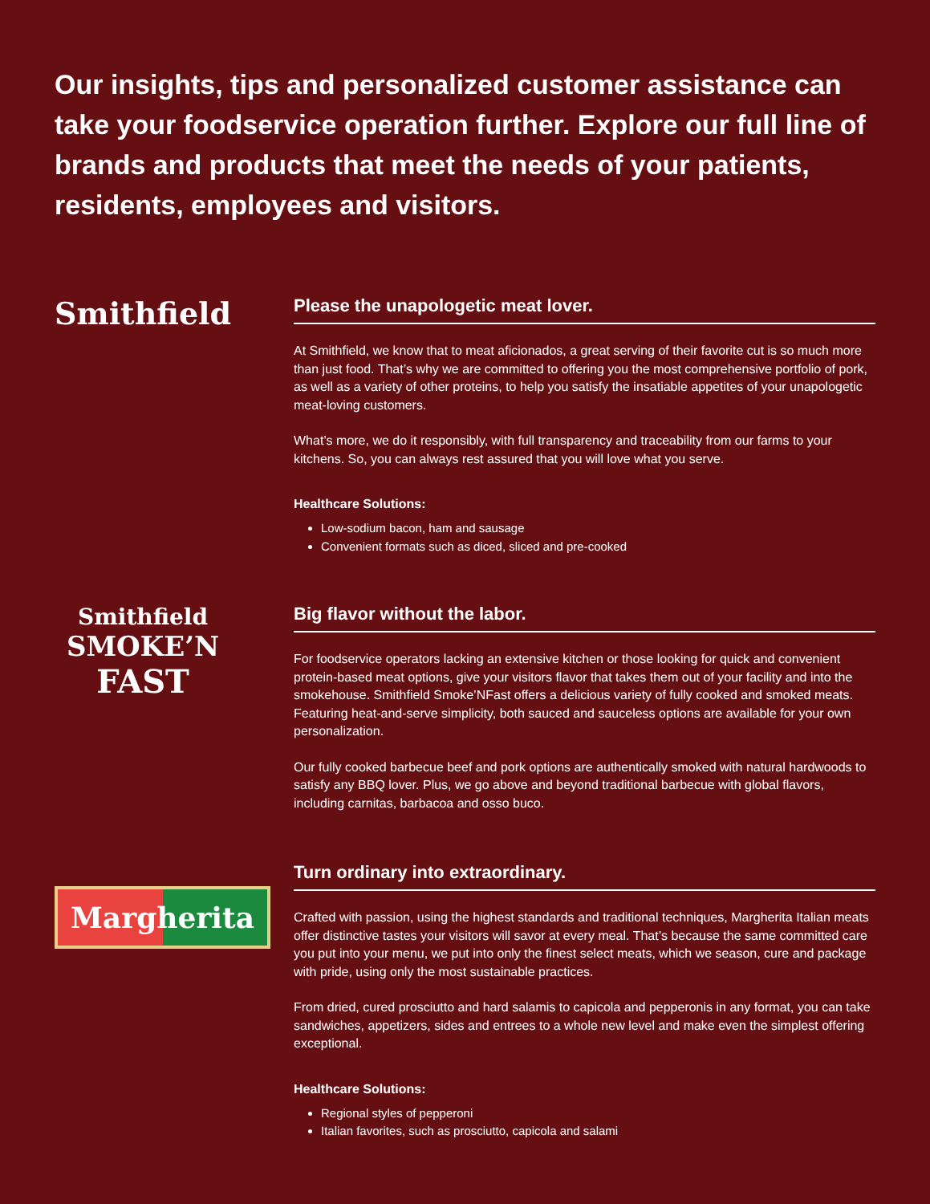Our insights, tips and personalized customer assistance can take your foodservice operation further. Explore our full line of brands and products that meet the needs of your patients, residents, employees and visitors.
Smithfield
Please the unapologetic meat lover.
At Smithfield, we know that to meat aficionados, a great serving of their favorite cut is so much more than just food. That’s why we are committed to offering you the most comprehensive portfolio of pork, as well as a variety of other proteins, to help you satisfy the insatiable appetites of your unapologetic meat-loving customers.
What’s more, we do it responsibly, with full transparency and traceability from our farms to your kitchens. So, you can always rest assured that you will love what you serve.
Healthcare Solutions:
Low-sodium bacon, ham and sausage
Convenient formats such as diced, sliced and pre-cooked
Smithfield
SMOKE’N
FAST
Big flavor without the labor.
For foodservice operators lacking an extensive kitchen or those looking for quick and convenient protein-based meat options, give your visitors flavor that takes them out of your facility and into the smokehouse. Smithfield Smoke’NFast offers a delicious variety of fully cooked and smoked meats. Featuring heat-and-serve simplicity, both sauced and sauceless options are available for your own personalization.
Our fully cooked barbecue beef and pork options are authentically smoked with natural hardwoods to satisfy any BBQ lover. Plus, we go above and beyond traditional barbecue with global flavors, including carnitas, barbacoa and osso buco.
Margherita
Turn ordinary into extraordinary.
Crafted with passion, using the highest standards and traditional techniques, Margherita Italian meats offer distinctive tastes your visitors will savor at every meal. That’s because the same committed care you put into your menu, we put into only the finest select meats, which we season, cure and package with pride, using only the most sustainable practices.
From dried, cured prosciutto and hard salamis to capicola and pepperonis in any format, you can take sandwiches, appetizers, sides and entrees to a whole new level and make even the simplest offering exceptional.
Healthcare Solutions:
Regional styles of pepperoni
Italian favorites, such as prosciutto, capicola and salami